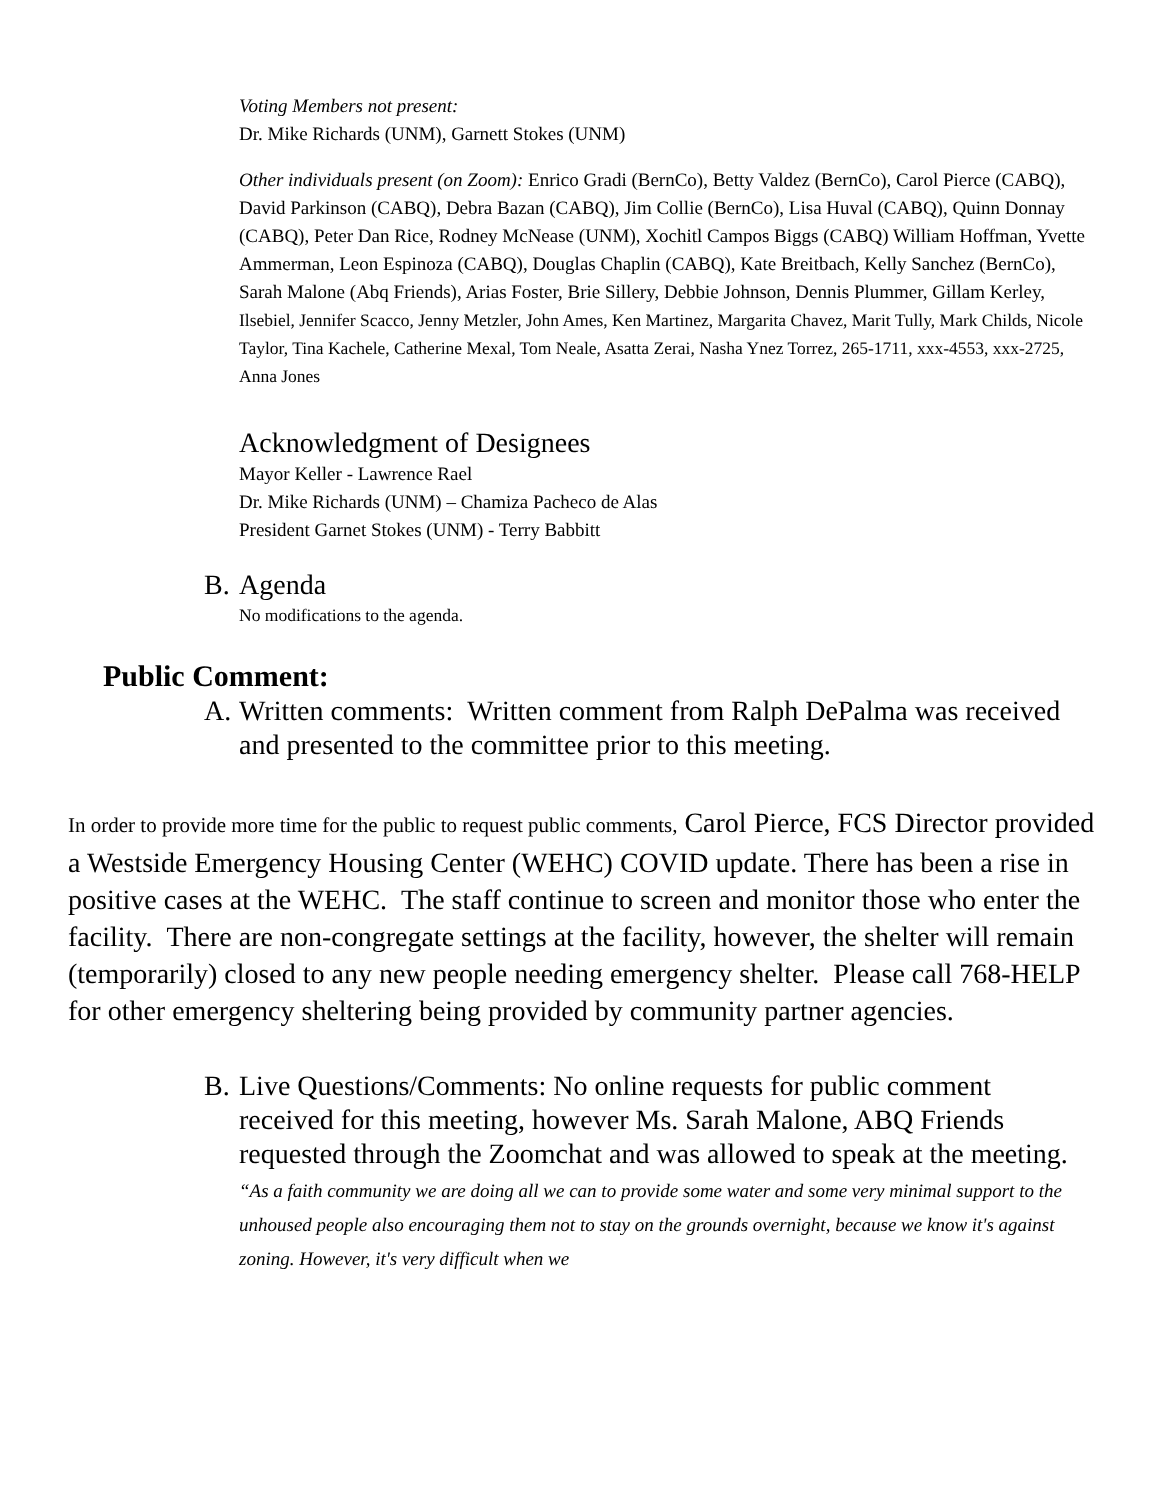Voting Members not present:
Dr. Mike Richards (UNM), Garnett Stokes (UNM)
Other individuals present (on Zoom): Enrico Gradi (BernCo), Betty Valdez (BernCo), Carol Pierce (CABQ), David Parkinson (CABQ), Debra Bazan (CABQ), Jim Collie (BernCo), Lisa Huval (CABQ), Quinn Donnay (CABQ), Peter Dan Rice, Rodney McNease (UNM), Xochitl Campos Biggs (CABQ) William Hoffman, Yvette Ammerman, Leon Espinoza (CABQ), Douglas Chaplin (CABQ), Kate Breitbach, Kelly Sanchez (BernCo), Sarah Malone (Abq Friends), Arias Foster, Brie Sillery, Debbie Johnson, Dennis Plummer, Gillam Kerley, Ilsebiel, Jennifer Scacco, Jenny Metzler, John Ames, Ken Martinez, Margarita Chavez, Marit Tully, Mark Childs, Nicole Taylor, Tina Kachele, Catherine Mexal, Tom Neale, Asatta Zerai, Nasha Ynez Torrez, 265-1711, xxx-4553, xxx-2725, Anna Jones
Acknowledgment of Designees
Mayor Keller - Lawrence Rael
Dr. Mike Richards (UNM) – Chamiza Pacheco de Alas
President Garnet Stokes (UNM) - Terry Babbitt
B. Agenda
No modifications to the agenda.
Public Comment:
A. Written comments: Written comment from Ralph DePalma was received and presented to the committee prior to this meeting.
In order to provide more time for the public to request public comments, Carol Pierce, FCS Director provided a Westside Emergency Housing Center (WEHC) COVID update. There has been a rise in positive cases at the WEHC. The staff continue to screen and monitor those who enter the facility. There are non-congregate settings at the facility, however, the shelter will remain (temporarily) closed to any new people needing emergency shelter. Please call 768-HELP for other emergency sheltering being provided by community partner agencies.
B. Live Questions/Comments: No online requests for public comment received for this meeting, however Ms. Sarah Malone, ABQ Friends requested through the Zoomchat and was allowed to speak at the meeting. “As a faith community we are doing all we can to provide some water and some very minimal support to the unhoused people also encouraging them not to stay on the grounds overnight, because we know it's against zoning. However, it's very difficult when we